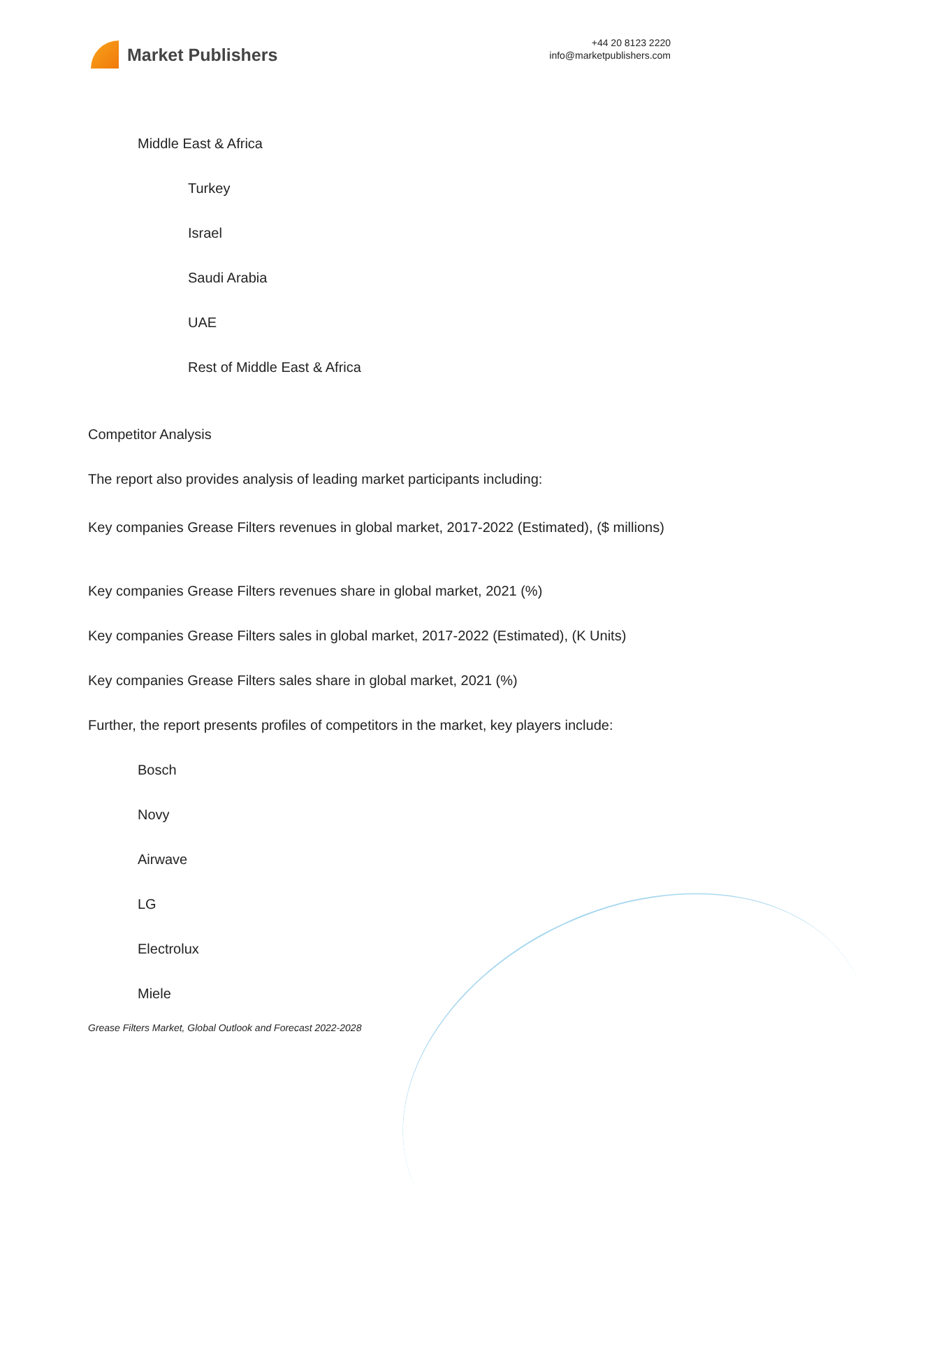Market Publishers
+44 20 8123 2220
info@marketpublishers.com
Middle East & Africa
Turkey
Israel
Saudi Arabia
UAE
Rest of Middle East & Africa
Competitor Analysis
The report also provides analysis of leading market participants including:
Key companies Grease Filters revenues in global market, 2017-2022 (Estimated), ($ millions)
Key companies Grease Filters revenues share in global market, 2021 (%)
Key companies Grease Filters sales in global market, 2017-2022 (Estimated), (K Units)
Key companies Grease Filters sales share in global market, 2021 (%)
Further, the report presents profiles of competitors in the market, key players include:
Bosch
Novy
Airwave
LG
Electrolux
Miele
Grease Filters Market, Global Outlook and Forecast 2022-2028